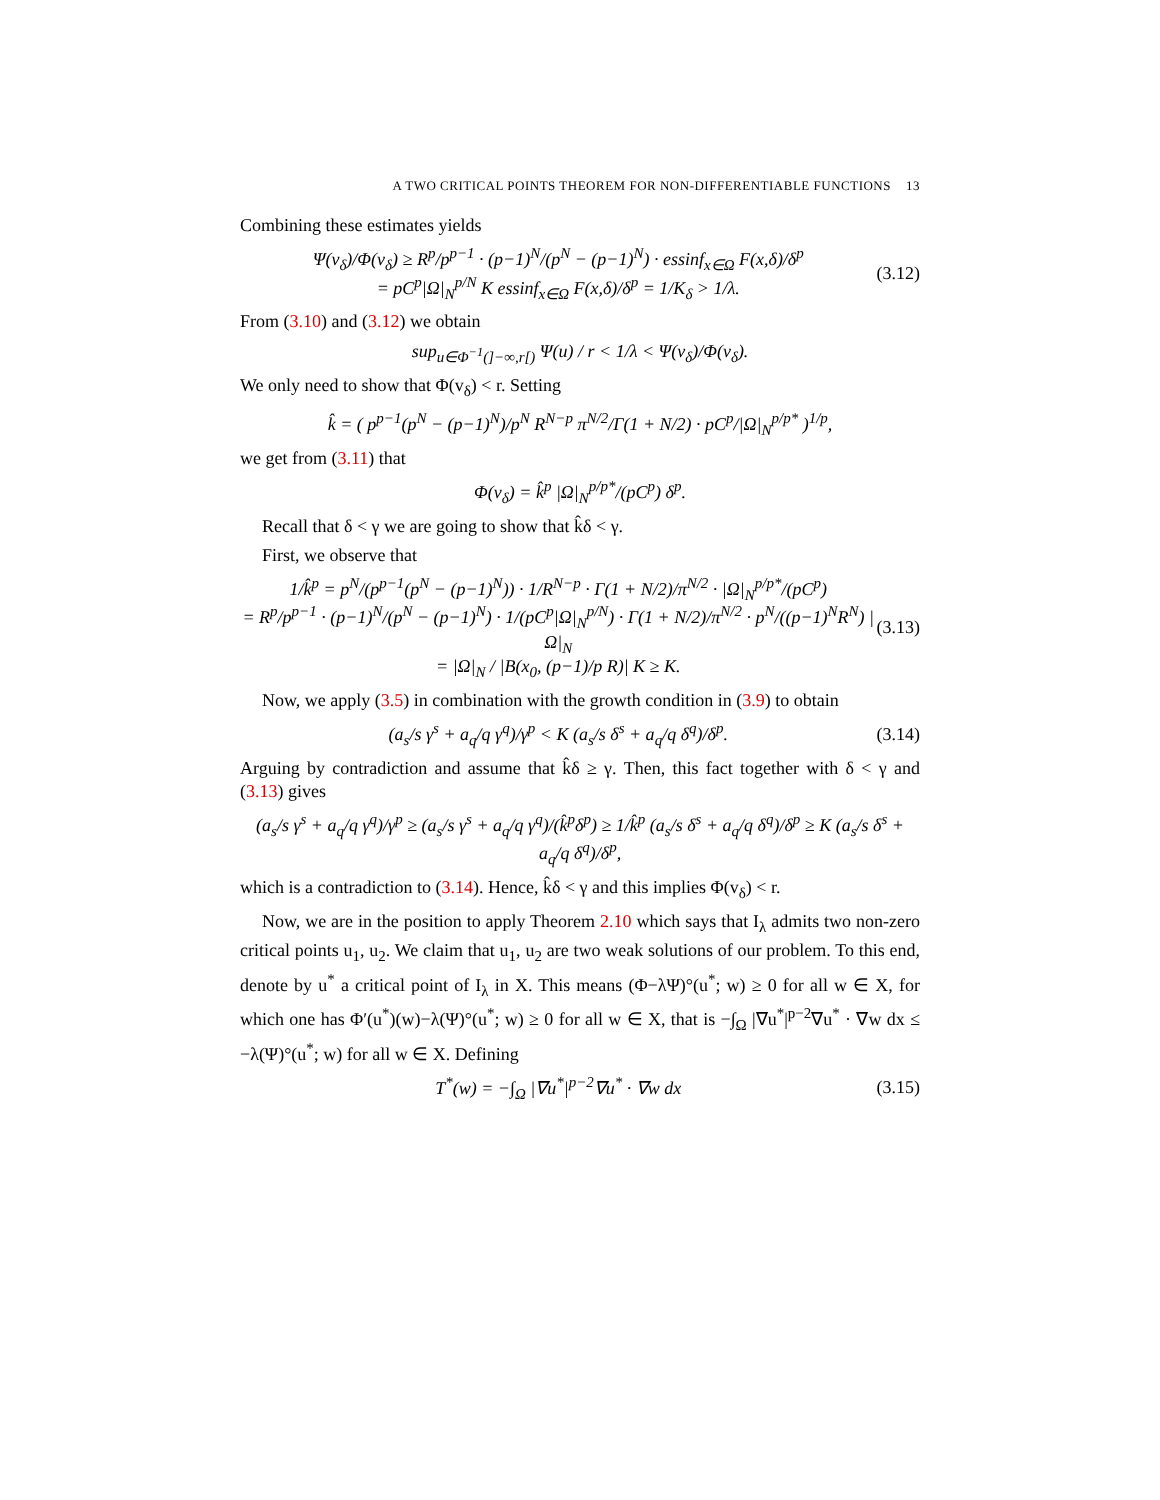A TWO CRITICAL POINTS THEOREM FOR NON-DIFFERENTIABLE FUNCTIONS 13
Combining these estimates yields
Ψ(v<sub>δ</sub>)/Φ(v<sub>δ</sub>) ≥ R<sup>p</sup>/p<sup>p−1</sup> · (p−1)<sup>N</sup>/(p<sup>N</sup> − (p−1)<sup>N</sup>) · essinf<sub>x∈Ω</sub> F(x,δ)/δ<sup>p</sup>
= pC<sup>p</sup>|Ω|<sub>N</sub><sup>p/N</sup> K essinf<sub>x∈Ω</sub> F(x,δ)/δ<sup>p</sup> = 1/K<sub>δ</sub> > 1/λ.
(3.12)
From (3.10) and (3.12) we obtain
sup<sub>u∈Φ<sup>−1</sup>(]−∞,r[)</sub> Ψ(u) / r < 1/λ < Ψ(v<sub>δ</sub>)/Φ(v<sub>δ</sub>).
We only need to show that Φ(v<sub>δ</sub>) < r. Setting
k̂ = ( p<sup>p−1</sup>(p<sup>N</sup> − (p−1)<sup>N</sup>)/p<sup>N</sup> R<sup>N−p</sup> π<sup>N/2</sup>/Γ(1 + N/2) · pC<sup>p</sup>/|Ω|<sub>N</sub><sup>p/p*</sup> )<sup>1/p</sup>,
we get from (3.11) that
Φ(v<sub>δ</sub>) = k̂<sup>p</sup> |Ω|<sub>N</sub><sup>p/p*</sup>/(pC<sup>p</sup>) δ<sup>p</sup>.
Recall that δ < γ we are going to show that k̂δ < γ.
First, we observe that
1/k̂<sup>p</sup> = p<sup>N</sup>/(p<sup>p−1</sup>(p<sup>N</sup> − (p−1)<sup>N</sup>)) · 1/R<sup>N−p</sup> · Γ(1 + N/2)/π<sup>N/2</sup> · |Ω|<sub>N</sub><sup>p/p*</sup>/(pC<sup>p</sup>)
= R<sup>p</sup>/p<sup>p−1</sup> · (p−1)<sup>N</sup>/(p<sup>N</sup> − (p−1)<sup>N</sup>) · 1/(pC<sup>p</sup>|Ω|<sub>N</sub><sup>p/N</sup>) · Γ(1 + N/2)/π<sup>N/2</sup> · p<sup>N</sup>/((p−1)<sup>N</sup>R<sup>N</sup>) |Ω|<sub>N</sub>
= |Ω|<sub>N</sub> / |B(x<sub>0</sub>, (p−1)/p R)| K ≥ K.
(3.13)
Now, we apply (3.5) in combination with the growth condition in (3.9) to obtain
(a<sub>s</sub>/s γ<sup>s</sup> + a<sub>q</sub>/q γ<sup>q</sup>)/γ<sup>p</sup> < K (a<sub>s</sub>/s δ<sup>s</sup> + a<sub>q</sub>/q δ<sup>q</sup>)/δ<sup>p</sup>.
(3.14)
Arguing by contradiction and assume that k̂δ ≥ γ. Then, this fact together with δ < γ and (3.13) gives
(a<sub>s</sub>/s γ<sup>s</sup> + a<sub>q</sub>/q γ<sup>q</sup>)/γ<sup>p</sup> ≥ (a<sub>s</sub>/s γ<sup>s</sup> + a<sub>q</sub>/q γ<sup>q</sup>)/(k̂<sup>p</sup>δ<sup>p</sup>) ≥ 1/k̂<sup>p</sup> (a<sub>s</sub>/s δ<sup>s</sup> + a<sub>q</sub>/q δ<sup>q</sup>)/δ<sup>p</sup> ≥ K (a<sub>s</sub>/s δ<sup>s</sup> + a<sub>q</sub>/q δ<sup>q</sup>)/δ<sup>p</sup>,
which is a contradiction to (3.14). Hence, k̂δ < γ and this implies Φ(v<sub>δ</sub>) < r.
Now, we are in the position to apply Theorem 2.10 which says that I<sub>λ</sub> admits two non-zero critical points u<sub>1</sub>, u<sub>2</sub>. We claim that u<sub>1</sub>, u<sub>2</sub> are two weak solutions of our problem. To this end, denote by u<sup>*</sup> a critical point of I<sub>λ</sub> in X. This means (Φ−λΨ)°(u<sup>*</sup>; w) ≥ 0 for all w ∈ X, for which one has Φ′(u<sup>*</sup>)(w)−λ(Ψ)°(u<sup>*</sup>; w) ≥ 0 for all w ∈ X, that is −∫<sub>Ω</sub> |∇u<sup>*</sup>|<sup>p−2</sup>∇u<sup>*</sup> · ∇w dx ≤ −λ(Ψ)°(u<sup>*</sup>; w) for all w ∈ X. Defining
T<sup>*</sup>(w) = −∫<sub>Ω</sub> |∇u<sup>*</sup>|<sup>p−2</sup>∇u<sup>*</sup> · ∇w dx
(3.15)